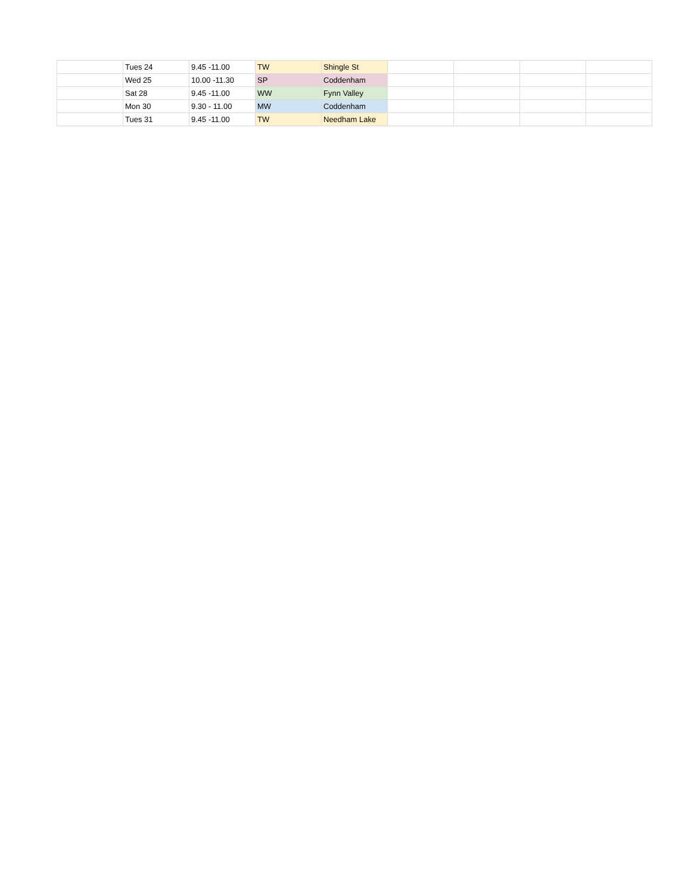| | Tues 24 | 9.45 -11.00 | TW | Shingle St | | | | |
| | Wed 25 | 10.00 -11.30 | SP | Coddenham | | | | |
| | Sat 28 | 9.45 -11.00 | WW | Fynn Valley | | | | |
| | Mon 30 | 9.30 - 11.00 | MW | Coddenham | | | | |
| | Tues 31 | 9.45 -11.00 | TW | Needham Lake | | | | |